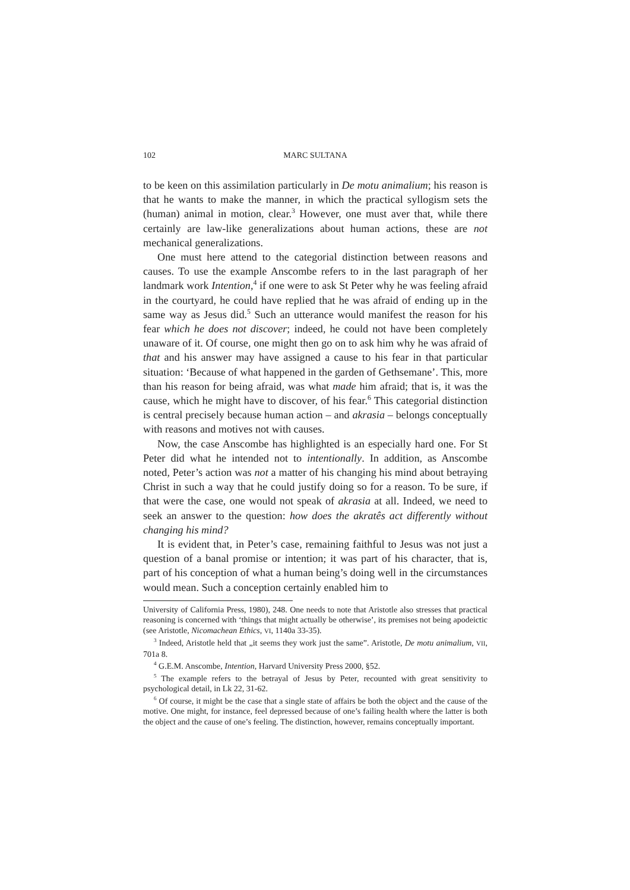102 MARC SULTANA
to be keen on this assimilation particularly in De motu animalium; his reason is that he wants to make the manner, in which the practical syllogism sets the (human) animal in motion, clear.<sup>3</sup> However, one must aver that, while there certainly are law-like generalizations about human actions, these are not mechanical generalizations.
One must here attend to the categorial distinction between reasons and causes. To use the example Anscombe refers to in the last paragraph of her landmark work Intention,<sup>4</sup> if one were to ask St Peter why he was feeling afraid in the courtyard, he could have replied that he was afraid of ending up in the same way as Jesus did.<sup>5</sup> Such an utterance would manifest the reason for his fear which he does not discover; indeed, he could not have been completely unaware of it. Of course, one might then go on to ask him why he was afraid of that and his answer may have assigned a cause to his fear in that particular situation: ‘Because of what happened in the garden of Gethsemane’. This, more than his reason for being afraid, was what made him afraid; that is, it was the cause, which he might have to discover, of his fear.<sup>6</sup> This categorial distinction is central precisely because human action – and akrasia – belongs conceptually with reasons and motives not with causes.
Now, the case Anscombe has highlighted is an especially hard one. For St Peter did what he intended not to intentionally. In addition, as Anscombe noted, Peter’s action was not a matter of his changing his mind about betraying Christ in such a way that he could justify doing so for a reason. To be sure, if that were the case, one would not speak of akrasia at all. Indeed, we need to seek an answer to the question: how does the akratês act differently without changing his mind?
It is evident that, in Peter’s case, remaining faithful to Jesus was not just a question of a banal promise or intention; it was part of his character, that is, part of his conception of what a human being’s doing well in the circumstances would mean. Such a conception certainly enabled him to
University of California Press, 1980), 248. One needs to note that Aristotle also stresses that practical reasoning is concerned with ‘things that might actually be otherwise’, its premises not being apodeictic (see Aristotle, Nicomachean Ethics, VI, 1140a 33-35).
<sup>3</sup> Indeed, Aristotle held that „it seems they work just the same”. Aristotle, De motu animalium, VII, 701a 8.
<sup>4</sup> G.E.M. Anscombe, Intention, Harvard University Press 2000, §52.
<sup>5</sup> The example refers to the betrayal of Jesus by Peter, recounted with great sensitivity to psychological detail, in Lk 22, 31-62.
<sup>6</sup> Of course, it might be the case that a single state of affairs be both the object and the cause of the motive. One might, for instance, feel depressed because of one’s failing health where the latter is both the object and the cause of one’s feeling. The distinction, however, remains conceptually important.